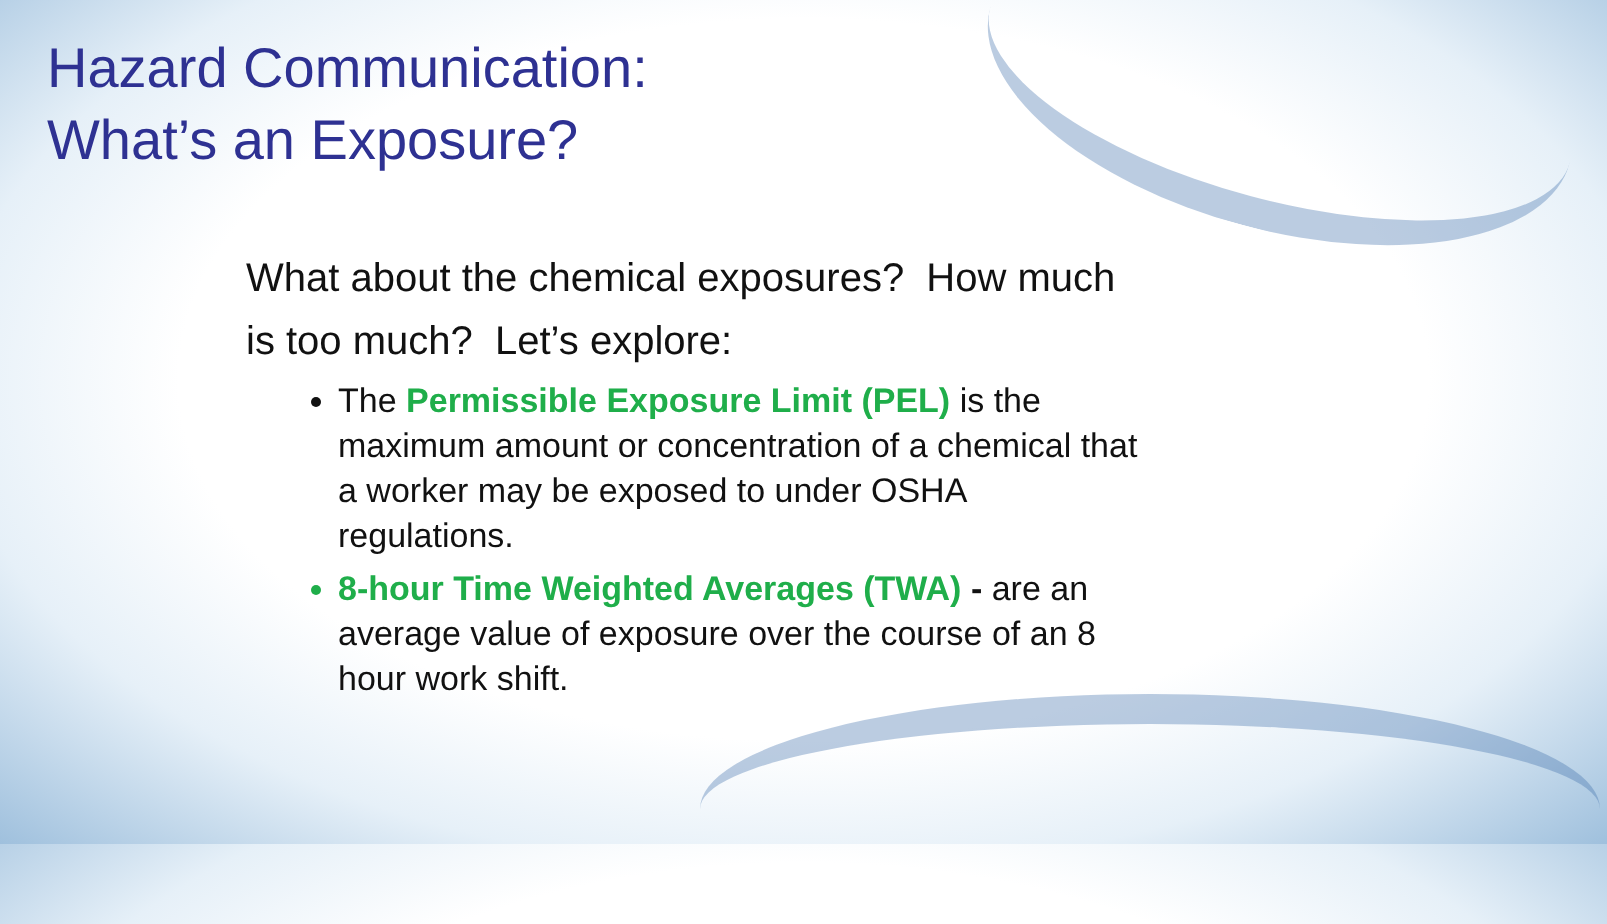Hazard Communication:
What’s an Exposure?
What about the chemical exposures? How much is too much? Let’s explore:
The Permissible Exposure Limit (PEL) is the maximum amount or concentration of a chemical that a worker may be exposed to under OSHA regulations.
8-hour Time Weighted Averages (TWA) - are an average value of exposure over the course of an 8 hour work shift.